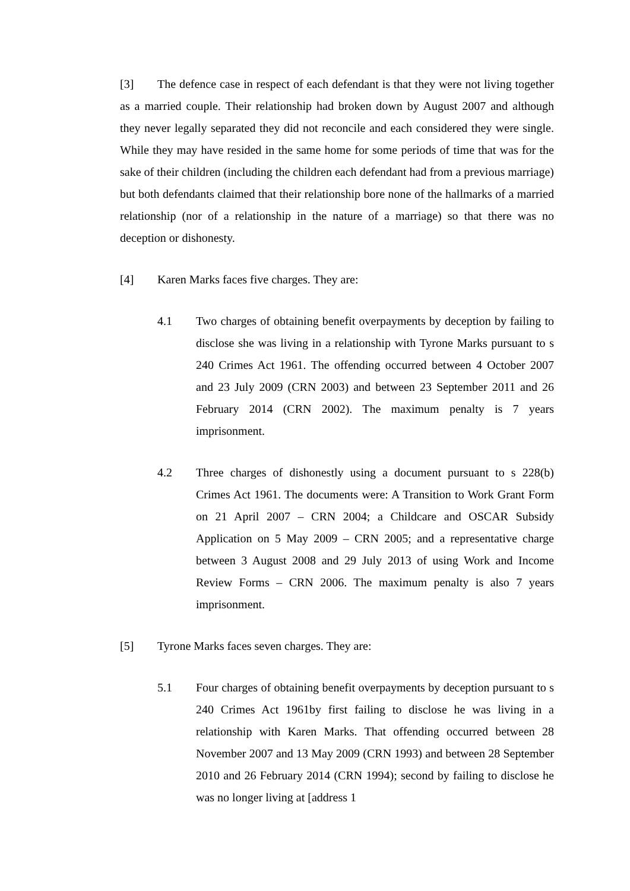[3] The defence case in respect of each defendant is that they were not living together as a married couple. Their relationship had broken down by August 2007 and although they never legally separated they did not reconcile and each considered they were single. While they may have resided in the same home for some periods of time that was for the sake of their children (including the children each defendant had from a previous marriage) but both defendants claimed that their relationship bore none of the hallmarks of a married relationship (nor of a relationship in the nature of a marriage) so that there was no deception or dishonesty.
[4] Karen Marks faces five charges. They are:
4.1 Two charges of obtaining benefit overpayments by deception by failing to disclose she was living in a relationship with Tyrone Marks pursuant to s 240 Crimes Act 1961. The offending occurred between 4 October 2007 and 23 July 2009 (CRN 2003) and between 23 September 2011 and 26 February 2014 (CRN 2002). The maximum penalty is 7 years imprisonment.
4.2 Three charges of dishonestly using a document pursuant to s 228(b) Crimes Act 1961. The documents were: A Transition to Work Grant Form on 21 April 2007 – CRN 2004; a Childcare and OSCAR Subsidy Application on 5 May 2009 – CRN 2005; and a representative charge between 3 August 2008 and 29 July 2013 of using Work and Income Review Forms – CRN 2006. The maximum penalty is also 7 years imprisonment.
[5] Tyrone Marks faces seven charges. They are:
5.1 Four charges of obtaining benefit overpayments by deception pursuant to s 240 Crimes Act 1961by first failing to disclose he was living in a relationship with Karen Marks. That offending occurred between 28 November 2007 and 13 May 2009 (CRN 1993) and between 28 September 2010 and 26 February 2014 (CRN 1994); second by failing to disclose he was no longer living at [address 1